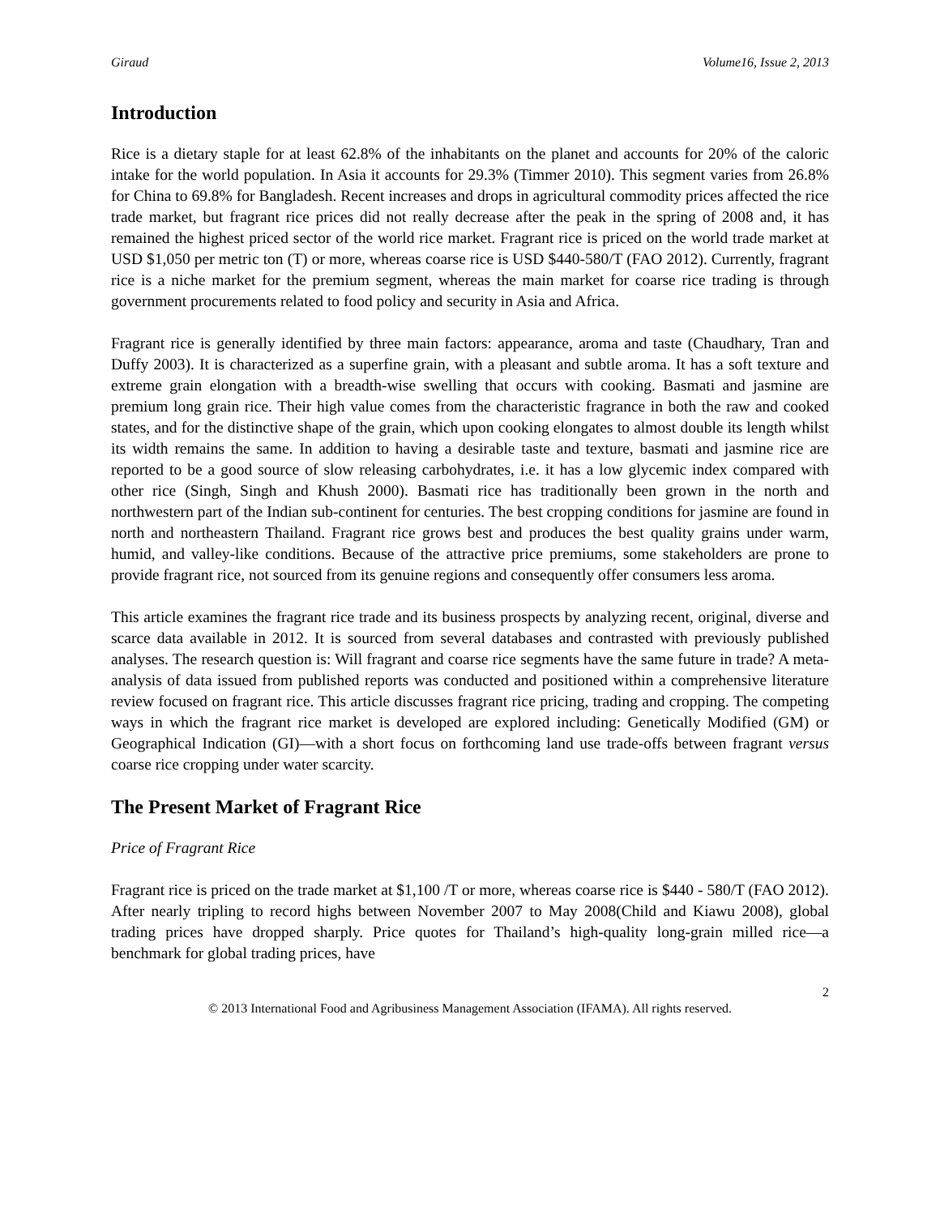Giraud Volume16, Issue 2, 2013
Introduction
Rice is a dietary staple for at least 62.8% of the inhabitants on the planet and accounts for 20% of the caloric intake for the world population. In Asia it accounts for 29.3% (Timmer 2010). This segment varies from 26.8% for China to 69.8% for Bangladesh. Recent increases and drops in agricultural commodity prices affected the rice trade market, but fragrant rice prices did not really decrease after the peak in the spring of 2008 and, it has remained the highest priced sector of the world rice market. Fragrant rice is priced on the world trade market at USD $1,050 per metric ton (T) or more, whereas coarse rice is USD $440-580/T (FAO 2012). Currently, fragrant rice is a niche market for the premium segment, whereas the main market for coarse rice trading is through government procurements related to food policy and security in Asia and Africa.
Fragrant rice is generally identified by three main factors: appearance, aroma and taste (Chaudhary, Tran and Duffy 2003). It is characterized as a superfine grain, with a pleasant and subtle aroma. It has a soft texture and extreme grain elongation with a breadth-wise swelling that occurs with cooking. Basmati and jasmine are premium long grain rice. Their high value comes from the characteristic fragrance in both the raw and cooked states, and for the distinctive shape of the grain, which upon cooking elongates to almost double its length whilst its width remains the same. In addition to having a desirable taste and texture, basmati and jasmine rice are reported to be a good source of slow releasing carbohydrates, i.e. it has a low glycemic index compared with other rice (Singh, Singh and Khush 2000). Basmati rice has traditionally been grown in the north and northwestern part of the Indian sub-continent for centuries. The best cropping conditions for jasmine are found in north and northeastern Thailand. Fragrant rice grows best and produces the best quality grains under warm, humid, and valley-like conditions. Because of the attractive price premiums, some stakeholders are prone to provide fragrant rice, not sourced from its genuine regions and consequently offer consumers less aroma.
This article examines the fragrant rice trade and its business prospects by analyzing recent, original, diverse and scarce data available in 2012. It is sourced from several databases and contrasted with previously published analyses. The research question is: Will fragrant and coarse rice segments have the same future in trade? A meta-analysis of data issued from published reports was conducted and positioned within a comprehensive literature review focused on fragrant rice. This article discusses fragrant rice pricing, trading and cropping. The competing ways in which the fragrant rice market is developed are explored including: Genetically Modified (GM) or Geographical Indication (GI)—with a short focus on forthcoming land use trade-offs between fragrant versus coarse rice cropping under water scarcity.
The Present Market of Fragrant Rice
Price of Fragrant Rice
Fragrant rice is priced on the trade market at $1,100 /T or more, whereas coarse rice is $440 - 580/T (FAO 2012). After nearly tripling to record highs between November 2007 to May 2008(Child and Kiawu 2008), global trading prices have dropped sharply. Price quotes for Thailand’s high-quality long-grain milled rice—a benchmark for global trading prices, have
2
© 2013 International Food and Agribusiness Management Association (IFAMA). All rights reserved.